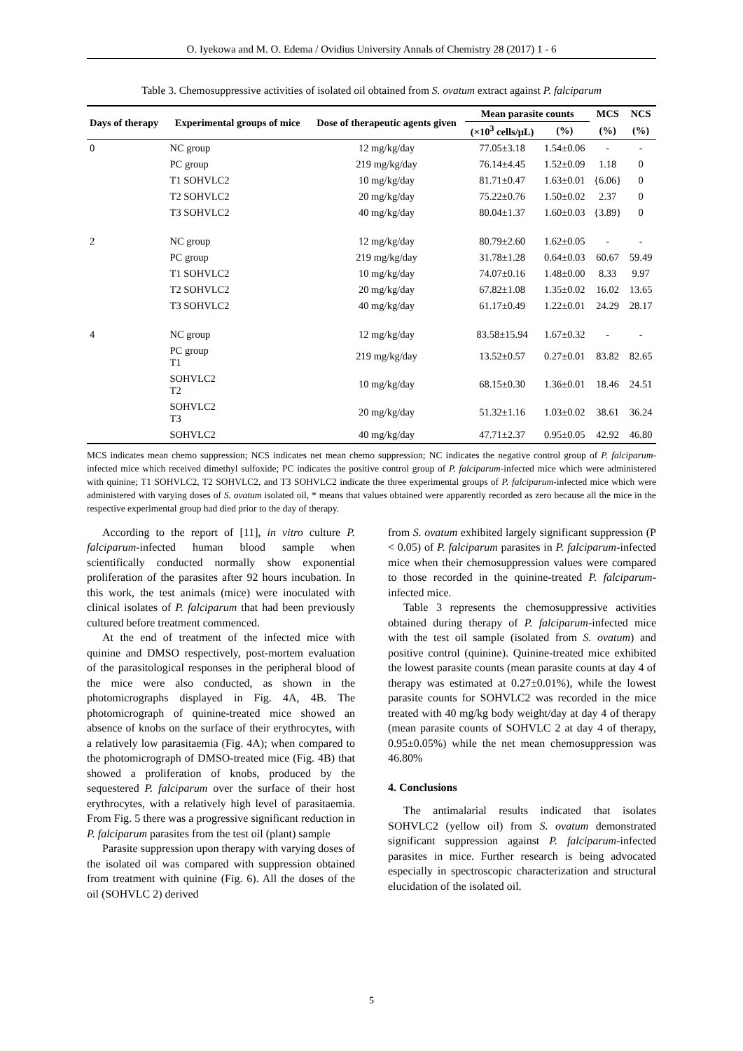O. Iyekowa and M. O. Edema / Ovidius University Annals of Chemistry 28 (2017) 1 - 6
Table 3. Chemosuppressive activities of isolated oil obtained from S. ovatum extract against P. falciparum
| Days of therapy | Experimental groups of mice | Dose of therapeutic agents given | Mean parasite counts | | MCS | NCS |
| --- | --- | --- | --- | --- | --- | --- |
| | | | (×10<sup>3</sup> cells/μL) | (%) | (%) | (%) |
| 0 | NC group | 12 mg/kg/day | 77.05±3.18 | 1.54±0.06 | - | - |
| | PC group | 219 mg/kg/day | 76.14±4.45 | 1.52±0.09 | 1.18 | 0 |
| | T1 SOHVLC2 | 10 mg/kg/day | 81.71±0.47 | 1.63±0.01 | {6.06} | 0 |
| | T2 SOHVLC2 | 20 mg/kg/day | 75.22±0.76 | 1.50±0.02 | 2.37 | 0 |
| | T3 SOHVLC2 | 40 mg/kg/day | 80.04±1.37 | 1.60±0.03 | {3.89} | 0 |
| 2 | NC group | 12 mg/kg/day | 80.79±2.60 | 1.62±0.05 | - | - |
| | PC group | 219 mg/kg/day | 31.78±1.28 | 0.64±0.03 | 60.67 | 59.49 |
| | T1 SOHVLC2 | 10 mg/kg/day | 74.07±0.16 | 1.48±0.00 | 8.33 | 9.97 |
| | T2 SOHVLC2 | 20 mg/kg/day | 67.82±1.08 | 1.35±0.02 | 16.02 | 13.65 |
| | T3 SOHVLC2 | 40 mg/kg/day | 61.17±0.49 | 1.22±0.01 | 24.29 | 28.17 |
| 4 | NC group | 12 mg/kg/day | 83.58±15.94 | 1.67±0.32 | - | - |
| | PC group T1 | 219 mg/kg/day | 13.52±0.57 | 0.27±0.01 | 83.82 | 82.65 |
| | SOHVLC2 T2 | 10 mg/kg/day | 68.15±0.30 | 1.36±0.01 | 18.46 | 24.51 |
| | SOHVLC2 T3 | 20 mg/kg/day | 51.32±1.16 | 1.03±0.02 | 38.61 | 36.24 |
| | SOHVLC2 | 40 mg/kg/day | 47.71±2.37 | 0.95±0.05 | 42.92 | 46.80 |
MCS indicates mean chemo suppression; NCS indicates net mean chemo suppression; NC indicates the negative control group of P. falciparum-infected mice which received dimethyl sulfoxide; PC indicates the positive control group of P. falciparum-infected mice which were administered with quinine; T1 SOHVLC2, T2 SOHVLC2, and T3 SOHVLC2 indicate the three experimental groups of P. falciparum-infected mice which were administered with varying doses of S. ovatum isolated oil, * means that values obtained were apparently recorded as zero because all the mice in the respective experimental group had died prior to the day of therapy.
According to the report of [11], in vitro culture P. falciparum-infected human blood sample when scientifically conducted normally show exponential proliferation of the parasites after 92 hours incubation. In this work, the test animals (mice) were inoculated with clinical isolates of P. falciparum that had been previously cultured before treatment commenced.
At the end of treatment of the infected mice with quinine and DMSO respectively, post-mortem evaluation of the parasitological responses in the peripheral blood of the mice were also conducted, as shown in the photomicrographs displayed in Fig. 4A, 4B. The photomicrograph of quinine-treated mice showed an absence of knobs on the surface of their erythrocytes, with a relatively low parasitaemia (Fig. 4A); when compared to the photomicrograph of DMSO-treated mice (Fig. 4B) that showed a proliferation of knobs, produced by the sequestered P. falciparum over the surface of their host erythrocytes, with a relatively high level of parasitaemia. From Fig. 5 there was a progressive significant reduction in P. falciparum parasites from the test oil (plant) sample
Parasite suppression upon therapy with varying doses of the isolated oil was compared with suppression obtained from treatment with quinine (Fig. 6). All the doses of the oil (SOHVLC 2) derived
from S. ovatum exhibited largely significant suppression (P < 0.05) of P. falciparum parasites in P. falciparum-infected mice when their chemosuppression values were compared to those recorded in the quinine-treated P. falciparum-infected mice.
Table 3 represents the chemosuppressive activities obtained during therapy of P. falciparum-infected mice with the test oil sample (isolated from S. ovatum) and positive control (quinine). Quinine-treated mice exhibited the lowest parasite counts (mean parasite counts at day 4 of therapy was estimated at 0.27±0.01%), while the lowest parasite counts for SOHVLC2 was recorded in the mice treated with 40 mg/kg body weight/day at day 4 of therapy (mean parasite counts of SOHVLC 2 at day 4 of therapy, 0.95±0.05%) while the net mean chemosuppression was 46.80%
4. Conclusions
The antimalarial results indicated that isolates SOHVLC2 (yellow oil) from S. ovatum demonstrated significant suppression against P. falciparum-infected parasites in mice. Further research is being advocated especially in spectroscopic characterization and structural elucidation of the isolated oil.
5